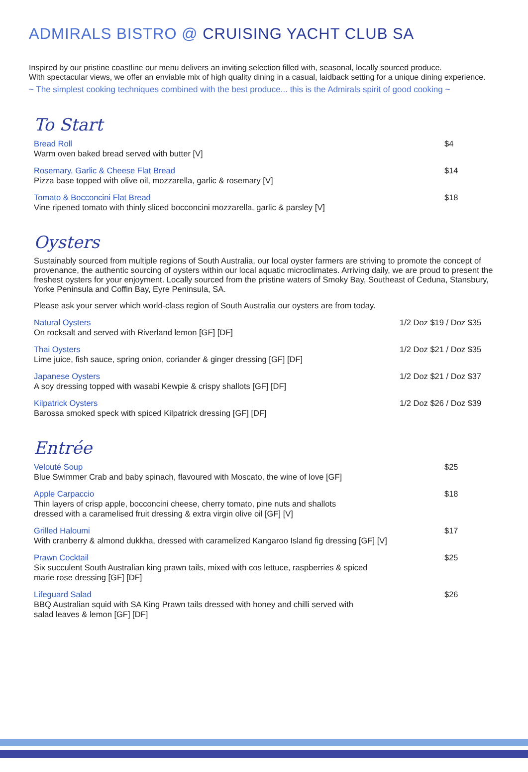ADMIRALS BISTRO @ CRUISING YACHT CLUB SA
Inspired by our pristine coastline our menu delivers an inviting selection filled with, seasonal, locally sourced produce.
With spectacular views, we offer an enviable mix of high quality dining in a casual, laidback setting for a unique dining experience.
~ The simplest cooking techniques combined with the best produce... this is the Admirals spirit of good cooking ~
To Start
Bread Roll
Warm oven baked bread served with butter [V]
$4
Rosemary, Garlic & Cheese Flat Bread
Pizza base topped with olive oil, mozzarella, garlic & rosemary [V]
$14
Tomato & Bocconcini Flat Bread
Vine ripened tomato with thinly sliced bocconcini mozzarella, garlic & parsley [V]
$18
Oysters
Sustainably sourced from multiple regions of South Australia, our local oyster farmers are striving to promote the concept of provenance, the authentic sourcing of oysters within our local aquatic microclimates. Arriving daily, we are proud to present the freshest oysters for your enjoyment. Locally sourced from the pristine waters of Smoky Bay, Southeast of Ceduna, Stansbury, Yorke Peninsula and Coffin Bay, Eyre Peninsula, SA.
Please ask your server which world-class region of South Australia our oysters are from today.
Natural Oysters
On rocksalt and served with Riverland lemon [GF] [DF]
1/2 Doz $19 / Doz $35
Thai Oysters
Lime juice, fish sauce, spring onion, coriander & ginger dressing [GF] [DF]
1/2 Doz $21 / Doz $35
Japanese Oysters
A soy dressing topped with wasabi Kewpie & crispy shallots [GF] [DF]
1/2 Doz $21 / Doz $37
Kilpatrick Oysters
Barossa smoked speck with spiced Kilpatrick dressing [GF] [DF]
1/2 Doz $26 / Doz $39
Entrée
Velouté Soup
Blue Swimmer Crab and baby spinach, flavoured with Moscato, the wine of love [GF]
$25
Apple Carpaccio
Thin layers of crisp apple, bocconcini cheese, cherry tomato, pine nuts and shallots
dressed with a caramelised fruit dressing & extra virgin olive oil [GF] [V]
$18
Grilled Haloumi
With cranberry & almond dukkha, dressed with caramelized Kangaroo Island fig dressing [GF] [V]
$17
Prawn Cocktail
Six succulent South Australian king prawn tails, mixed with cos lettuce, raspberries & spiced
marie rose dressing [GF] [DF]
$25
Lifeguard Salad
BBQ Australian squid with SA King Prawn tails dressed with honey and chilli served with
salad leaves & lemon [GF] [DF]
$26